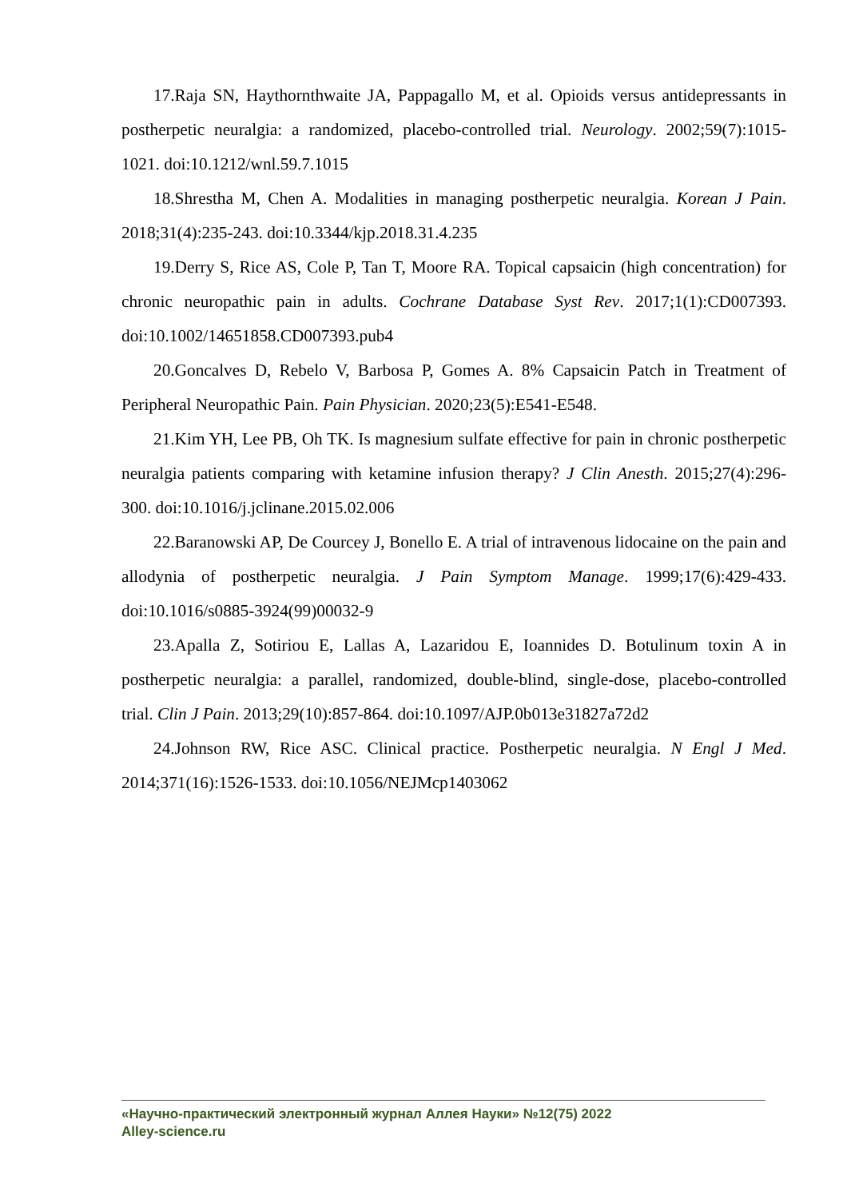17.Raja SN, Haythornthwaite JA, Pappagallo M, et al. Opioids versus antidepressants in postherpetic neuralgia: a randomized, placebo-controlled trial. Neurology. 2002;59(7):1015-1021. doi:10.1212/wnl.59.7.1015
18.Shrestha M, Chen A. Modalities in managing postherpetic neuralgia. Korean J Pain. 2018;31(4):235-243. doi:10.3344/kjp.2018.31.4.235
19.Derry S, Rice AS, Cole P, Tan T, Moore RA. Topical capsaicin (high concentration) for chronic neuropathic pain in adults. Cochrane Database Syst Rev. 2017;1(1):CD007393. doi:10.1002/14651858.CD007393.pub4
20.Goncalves D, Rebelo V, Barbosa P, Gomes A. 8% Capsaicin Patch in Treatment of Peripheral Neuropathic Pain. Pain Physician. 2020;23(5):E541-E548.
21.Kim YH, Lee PB, Oh TK. Is magnesium sulfate effective for pain in chronic postherpetic neuralgia patients comparing with ketamine infusion therapy? J Clin Anesth. 2015;27(4):296-300. doi:10.1016/j.jclinane.2015.02.006
22.Baranowski AP, De Courcey J, Bonello E. A trial of intravenous lidocaine on the pain and allodynia of postherpetic neuralgia. J Pain Symptom Manage. 1999;17(6):429-433. doi:10.1016/s0885-3924(99)00032-9
23.Apalla Z, Sotiriou E, Lallas A, Lazaridou E, Ioannides D. Botulinum toxin A in postherpetic neuralgia: a parallel, randomized, double-blind, single-dose, placebo-controlled trial. Clin J Pain. 2013;29(10):857-864. doi:10.1097/AJP.0b013e31827a72d2
24.Johnson RW, Rice ASC. Clinical practice. Postherpetic neuralgia. N Engl J Med. 2014;371(16):1526-1533. doi:10.1056/NEJMcp1403062
«Научно-практический электронный журнал Аллея Науки» №12(75) 2022
Alley-science.ru